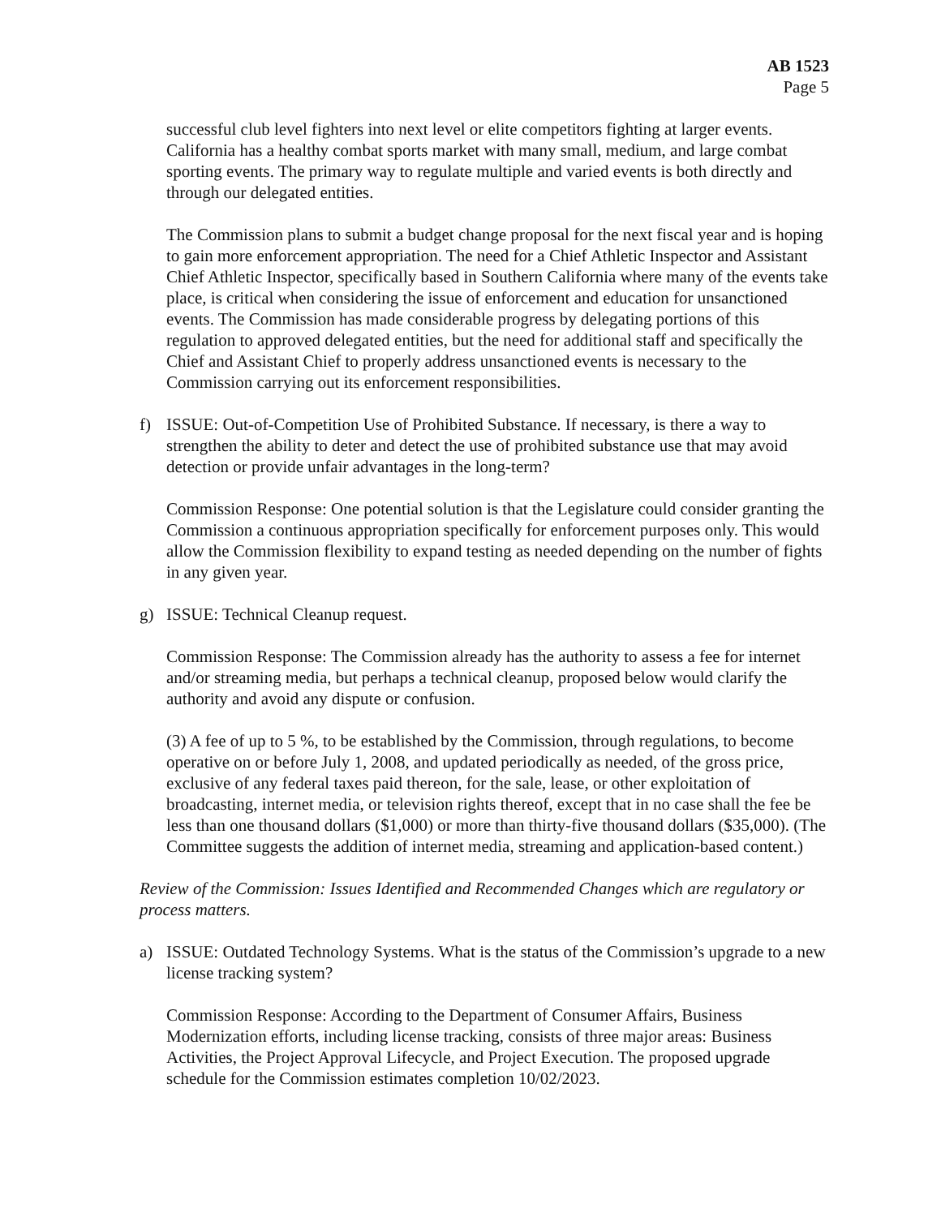AB 1523
Page 5
successful club level fighters into next level or elite competitors fighting at larger events. California has a healthy combat sports market with many small, medium, and large combat sporting events. The primary way to regulate multiple and varied events is both directly and through our delegated entities.
The Commission plans to submit a budget change proposal for the next fiscal year and is hoping to gain more enforcement appropriation. The need for a Chief Athletic Inspector and Assistant Chief Athletic Inspector, specifically based in Southern California where many of the events take place, is critical when considering the issue of enforcement and education for unsanctioned events. The Commission has made considerable progress by delegating portions of this regulation to approved delegated entities, but the need for additional staff and specifically the Chief and Assistant Chief to properly address unsanctioned events is necessary to the Commission carrying out its enforcement responsibilities.
f) ISSUE: Out-of-Competition Use of Prohibited Substance. If necessary, is there a way to strengthen the ability to deter and detect the use of prohibited substance use that may avoid detection or provide unfair advantages in the long-term?
Commission Response: One potential solution is that the Legislature could consider granting the Commission a continuous appropriation specifically for enforcement purposes only. This would allow the Commission flexibility to expand testing as needed depending on the number of fights in any given year.
g) ISSUE: Technical Cleanup request.
Commission Response: The Commission already has the authority to assess a fee for internet and/or streaming media, but perhaps a technical cleanup, proposed below would clarify the authority and avoid any dispute or confusion.
(3) A fee of up to 5 %, to be established by the Commission, through regulations, to become operative on or before July 1, 2008, and updated periodically as needed, of the gross price, exclusive of any federal taxes paid thereon, for the sale, lease, or other exploitation of broadcasting, internet media, or television rights thereof, except that in no case shall the fee be less than one thousand dollars ($1,000) or more than thirty-five thousand dollars ($35,000). (The Committee suggests the addition of internet media, streaming and application-based content.)
Review of the Commission: Issues Identified and Recommended Changes which are regulatory or process matters.
a) ISSUE: Outdated Technology Systems. What is the status of the Commission’s upgrade to a new license tracking system?
Commission Response: According to the Department of Consumer Affairs, Business Modernization efforts, including license tracking, consists of three major areas: Business Activities, the Project Approval Lifecycle, and Project Execution. The proposed upgrade schedule for the Commission estimates completion 10/02/2023.